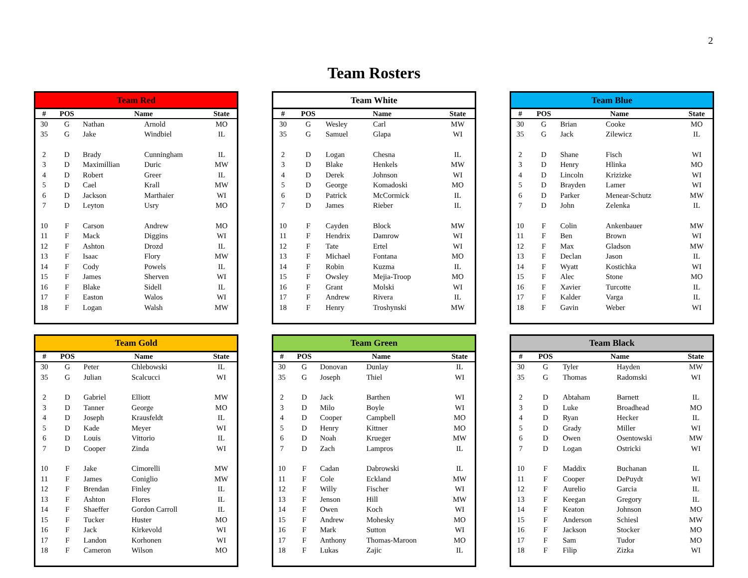2
Team Rosters
| Team Red | | | | |
| --- | --- | --- | --- | --- |
| # | POS | Name | | State |
| 30 | G | Nathan | Arnold | MO |
| 35 | G | Jake | Windbiel | IL |
| 2 | D | Brady | Cunningham | IL |
| 3 | D | Maximillian | Duric | MW |
| 4 | D | Robert | Greer | IL |
| 5 | D | Cael | Krall | MW |
| 6 | D | Jackson | Marthaier | WI |
| 7 | D | Leyton | Usry | MO |
| 10 | F | Carson | Andrew | MO |
| 11 | F | Mack | Diggins | WI |
| 12 | F | Ashton | Drozd | IL |
| 13 | F | Isaac | Flory | MW |
| 14 | F | Cody | Powels | IL |
| 15 | F | James | Sherven | WI |
| 16 | F | Blake | Sidell | IL |
| 17 | F | Easton | Walos | WI |
| 18 | F | Logan | Walsh | MW |
| Team White | | | | |
| --- | --- | --- | --- | --- |
| # | POS | Name | | State |
| 30 | G | Wesley | Carl | MW |
| 35 | G | Samuel | Glapa | WI |
| 2 | D | Logan | Chesna | IL |
| 3 | D | Blake | Henkels | MW |
| 4 | D | Derek | Johnson | WI |
| 5 | D | George | Komadoski | MO |
| 6 | D | Patrick | McCormick | IL |
| 7 | D | James | Rieber | IL |
| 10 | F | Cayden | Block | MW |
| 11 | F | Hendrix | Damrow | WI |
| 12 | F | Tate | Ertel | WI |
| 13 | F | Michael | Fontana | MO |
| 14 | F | Robin | Kuzma | IL |
| 15 | F | Owsley | Mejia-Troop | MO |
| 16 | F | Grant | Molski | WI |
| 17 | F | Andrew | Rivera | IL |
| 18 | F | Henry | Troshynski | MW |
| Team Blue | | | | |
| --- | --- | --- | --- | --- |
| # | POS | Name | | State |
| 30 | G | Brian | Cooke | MO |
| 35 | G | Jack | Zilewicz | IL |
| 2 | D | Shane | Fisch | WI |
| 3 | D | Henry | Hlinka | MO |
| 4 | D | Lincoln | Krizizke | WI |
| 5 | D | Brayden | Lamer | WI |
| 6 | D | Parker | Menear-Schutz | MW |
| 7 | D | John | Zelenka | IL |
| 10 | F | Colin | Ankenbauer | MW |
| 11 | F | Ben | Brown | WI |
| 12 | F | Max | Gladson | MW |
| 13 | F | Declan | Jason | IL |
| 14 | F | Wyatt | Kostichka | WI |
| 15 | F | Alec | Stone | MO |
| 16 | F | Xavier | Turcotte | IL |
| 17 | F | Kalder | Varga | IL |
| 18 | F | Gavin | Weber | WI |
| Team Gold | | | | |
| --- | --- | --- | --- | --- |
| # | POS | Name | | State |
| 30 | G | Peter | Chlebowski | IL |
| 35 | G | Julian | Scalcucci | WI |
| 2 | D | Gabriel | Elliott | MW |
| 3 | D | Tanner | George | MO |
| 4 | D | Joseph | Krausfeldt | IL |
| 5 | D | Kade | Meyer | WI |
| 6 | D | Louis | Vittorio | IL |
| 7 | D | Cooper | Zinda | WI |
| 10 | F | Jake | Cimorelli | MW |
| 11 | F | James | Coniglio | MW |
| 12 | F | Brendan | Finley | IL |
| 13 | F | Ashton | Flores | IL |
| 14 | F | Shaeffer | Gordon Carroll | IL |
| 15 | F | Tucker | Huster | MO |
| 16 | F | Jack | Kirkevold | WI |
| 17 | F | Landon | Korhonen | WI |
| 18 | F | Cameron | Wilson | MO |
| Team Green | | | | |
| --- | --- | --- | --- | --- |
| # | POS | Name | | State |
| 30 | G | Donovan | Dunlay | IL |
| 35 | G | Joseph | Thiel | WI |
| 2 | D | Jack | Barthen | WI |
| 3 | D | Milo | Boyle | WI |
| 4 | D | Cooper | Campbell | MO |
| 5 | D | Henry | Kittner | MO |
| 6 | D | Noah | Krueger | MW |
| 7 | D | Zach | Lampros | IL |
| 10 | F | Cadan | Dabrowski | IL |
| 11 | F | Cole | Eckland | MW |
| 12 | F | Willy | Fischer | WI |
| 13 | F | Jenson | Hill | MW |
| 14 | F | Owen | Koch | WI |
| 15 | F | Andrew | Mohesky | MO |
| 16 | F | Mark | Sutton | WI |
| 17 | F | Anthony | Thomas-Maroon | MO |
| 18 | F | Lukas | Zajic | IL |
| Team Black | | | | |
| --- | --- | --- | --- | --- |
| # | POS | Name | | State |
| 30 | G | Tyler | Hayden | MW |
| 35 | G | Thomas | Radomski | WI |
| 2 | D | Abtaham | Barnett | IL |
| 3 | D | Luke | Broadhead | MO |
| 4 | D | Ryan | Hecker | IL |
| 5 | D | Grady | Miller | WI |
| 6 | D | Owen | Osentowski | MW |
| 7 | D | Logan | Ostricki | WI |
| 10 | F | Maddix | Buchanan | IL |
| 11 | F | Cooper | DePuydt | WI |
| 12 | F | Aurelio | Garcia | IL |
| 13 | F | Keegan | Gregory | IL |
| 14 | F | Keaton | Johnson | MO |
| 15 | F | Anderson | Schiesl | MW |
| 16 | F | Jackson | Stocker | MO |
| 17 | F | Sam | Tudor | MO |
| 18 | F | Filip | Zizka | WI |